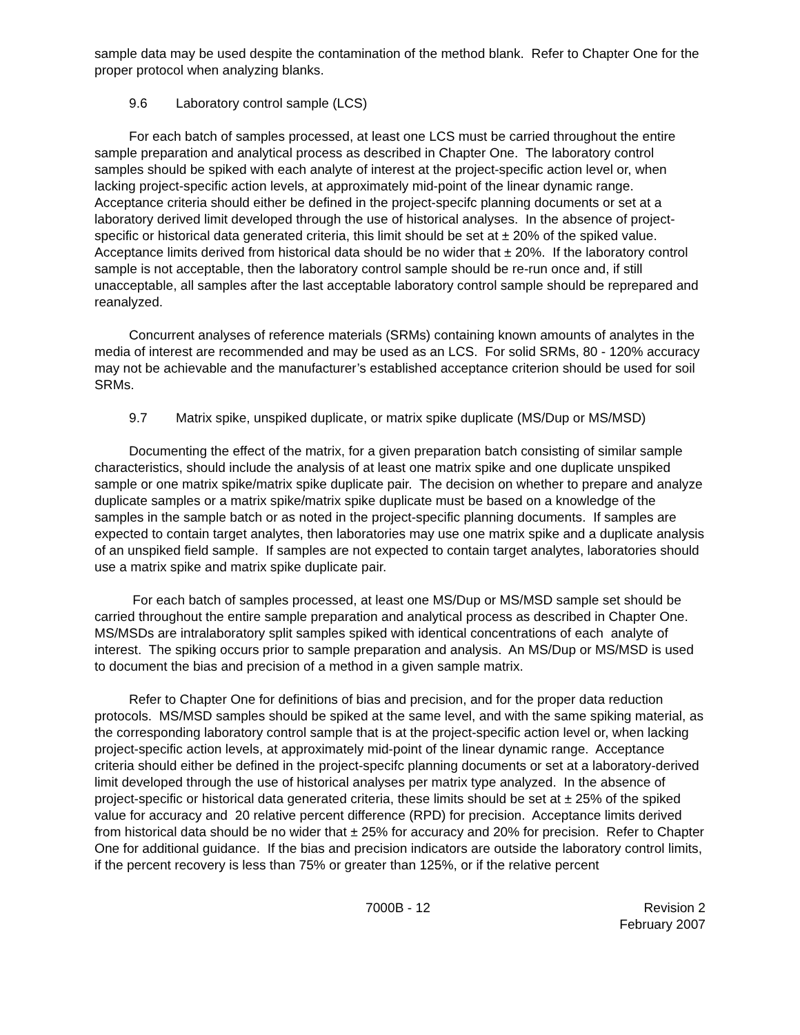sample data may be used despite the contamination of the method blank. Refer to Chapter One for the proper protocol when analyzing blanks.
9.6 Laboratory control sample (LCS)
For each batch of samples processed, at least one LCS must be carried throughout the entire sample preparation and analytical process as described in Chapter One. The laboratory control samples should be spiked with each analyte of interest at the project-specific action level or, when lacking project-specific action levels, at approximately mid-point of the linear dynamic range. Acceptance criteria should either be defined in the project-specifc planning documents or set at a laboratory derived limit developed through the use of historical analyses. In the absence of project-specific or historical data generated criteria, this limit should be set at ± 20% of the spiked value. Acceptance limits derived from historical data should be no wider that ± 20%. If the laboratory control sample is not acceptable, then the laboratory control sample should be re-run once and, if still unacceptable, all samples after the last acceptable laboratory control sample should be reprepared and reanalyzed.
Concurrent analyses of reference materials (SRMs) containing known amounts of analytes in the media of interest are recommended and may be used as an LCS. For solid SRMs, 80 - 120% accuracy may not be achievable and the manufacturer’s established acceptance criterion should be used for soil SRMs.
9.7 Matrix spike, unspiked duplicate, or matrix spike duplicate (MS/Dup or MS/MSD)
Documenting the effect of the matrix, for a given preparation batch consisting of similar sample characteristics, should include the analysis of at least one matrix spike and one duplicate unspiked sample or one matrix spike/matrix spike duplicate pair. The decision on whether to prepare and analyze duplicate samples or a matrix spike/matrix spike duplicate must be based on a knowledge of the samples in the sample batch or as noted in the project-specific planning documents. If samples are expected to contain target analytes, then laboratories may use one matrix spike and a duplicate analysis of an unspiked field sample. If samples are not expected to contain target analytes, laboratories should use a matrix spike and matrix spike duplicate pair.
For each batch of samples processed, at least one MS/Dup or MS/MSD sample set should be carried throughout the entire sample preparation and analytical process as described in Chapter One. MS/MSDs are intralaboratory split samples spiked with identical concentrations of each analyte of interest. The spiking occurs prior to sample preparation and analysis. An MS/Dup or MS/MSD is used to document the bias and precision of a method in a given sample matrix.
Refer to Chapter One for definitions of bias and precision, and for the proper data reduction protocols. MS/MSD samples should be spiked at the same level, and with the same spiking material, as the corresponding laboratory control sample that is at the project-specific action level or, when lacking project-specific action levels, at approximately mid-point of the linear dynamic range. Acceptance criteria should either be defined in the project-specifc planning documents or set at a laboratory-derived limit developed through the use of historical analyses per matrix type analyzed. In the absence of project-specific or historical data generated criteria, these limits should be set at ± 25% of the spiked value for accuracy and 20 relative percent difference (RPD) for precision. Acceptance limits derived from historical data should be no wider that ± 25% for accuracy and 20% for precision. Refer to Chapter One for additional guidance. If the bias and precision indicators are outside the laboratory control limits, if the percent recovery is less than 75% or greater than 125%, or if the relative percent
7000B - 12 Revision 2
February 2007